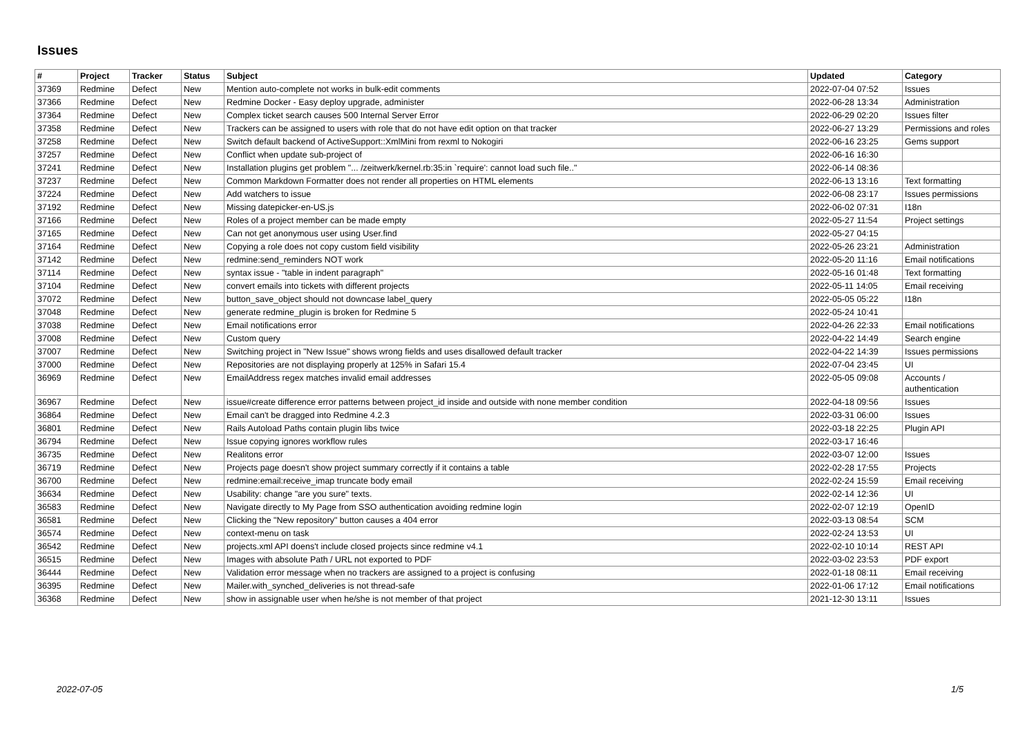Issues
| # | Project | Tracker | Status | Subject | Updated | Category |
| --- | --- | --- | --- | --- | --- | --- |
| 37369 | Redmine | Defect | New | Mention auto-complete not works in bulk-edit comments | 2022-07-04 07:52 | Issues |
| 37366 | Redmine | Defect | New | Redmine Docker - Easy deploy upgrade, administer | 2022-06-28 13:34 | Administration |
| 37364 | Redmine | Defect | New | Complex ticket search causes 500 Internal Server Error | 2022-06-29 02:20 | Issues filter |
| 37358 | Redmine | Defect | New | Trackers can be assigned to users with role that do not have edit option on that tracker | 2022-06-27 13:29 | Permissions and roles |
| 37258 | Redmine | Defect | New | Switch default backend of ActiveSupport::XmlMini from rexml to Nokogiri | 2022-06-16 23:25 | Gems support |
| 37257 | Redmine | Defect | New | Conflict when update sub-project of | 2022-06-16 16:30 | |
| 37241 | Redmine | Defect | New | Installation plugins get problem "... /zeitwerk/kernel.rb:35:in `require': cannot load such file.." | 2022-06-14 08:36 | |
| 37237 | Redmine | Defect | New | Common Markdown Formatter does not render all properties on HTML elements | 2022-06-13 13:16 | Text formatting |
| 37224 | Redmine | Defect | New | Add watchers to issue | 2022-06-08 23:17 | Issues permissions |
| 37192 | Redmine | Defect | New | Missing datepicker-en-US.js | 2022-06-02 07:31 | I18n |
| 37166 | Redmine | Defect | New | Roles of a project member can be made empty | 2022-05-27 11:54 | Project settings |
| 37165 | Redmine | Defect | New | Can not get anonymous user using User.find | 2022-05-27 04:15 | |
| 37164 | Redmine | Defect | New | Copying a role does not copy custom field visibility | 2022-05-26 23:21 | Administration |
| 37142 | Redmine | Defect | New | redmine:send_reminders NOT work | 2022-05-20 11:16 | Email notifications |
| 37114 | Redmine | Defect | New | syntax issue - "table in indent paragraph" | 2022-05-16 01:48 | Text formatting |
| 37104 | Redmine | Defect | New | convert emails into tickets with different projects | 2022-05-11 14:05 | Email receiving |
| 37072 | Redmine | Defect | New | button_save_object should not downcase label_query | 2022-05-05 05:22 | I18n |
| 37048 | Redmine | Defect | New | generate redmine_plugin is broken for Redmine 5 | 2022-05-24 10:41 | |
| 37038 | Redmine | Defect | New | Email notifications error | 2022-04-26 22:33 | Email notifications |
| 37008 | Redmine | Defect | New | Custom query | 2022-04-22 14:49 | Search engine |
| 37007 | Redmine | Defect | New | Switching project in "New Issue" shows wrong fields and uses disallowed default tracker | 2022-04-22 14:39 | Issues permissions |
| 37000 | Redmine | Defect | New | Repositories are not displaying properly at 125% in Safari 15.4 | 2022-07-04 23:45 | UI |
| 36969 | Redmine | Defect | New | EmailAddress regex matches invalid email addresses | 2022-05-05 09:08 | Accounts / authentication |
| 36967 | Redmine | Defect | New | issue#create difference error patterns between project_id inside and outside with none member condition | 2022-04-18 09:56 | Issues |
| 36864 | Redmine | Defect | New | Email can't be dragged into Redmine 4.2.3 | 2022-03-31 06:00 | Issues |
| 36801 | Redmine | Defect | New | Rails Autoload Paths contain plugin libs twice | 2022-03-18 22:25 | Plugin API |
| 36794 | Redmine | Defect | New | Issue copying ignores workflow rules | 2022-03-17 16:46 | |
| 36735 | Redmine | Defect | New | Realitons error | 2022-03-07 12:00 | Issues |
| 36719 | Redmine | Defect | New | Projects page doesn't show project summary correctly if it contains a table | 2022-02-28 17:55 | Projects |
| 36700 | Redmine | Defect | New | redmine:email:receive_imap truncate body email | 2022-02-24 15:59 | Email receiving |
| 36634 | Redmine | Defect | New | Usability: change "are you sure" texts. | 2022-02-14 12:36 | UI |
| 36583 | Redmine | Defect | New | Navigate directly to My Page from SSO authentication avoiding redmine login | 2022-02-07 12:19 | OpenID |
| 36581 | Redmine | Defect | New | Clicking the "New repository" button causes a 404 error | 2022-03-13 08:54 | SCM |
| 36574 | Redmine | Defect | New | context-menu on task | 2022-02-24 13:53 | UI |
| 36542 | Redmine | Defect | New | projects.xml API doens't include closed projects since redmine v4.1 | 2022-02-10 10:14 | REST API |
| 36515 | Redmine | Defect | New | Images with absolute Path / URL not exported to PDF | 2022-03-02 23:53 | PDF export |
| 36444 | Redmine | Defect | New | Validation error message when no trackers are assigned to a project is confusing | 2022-01-18 08:11 | Email receiving |
| 36395 | Redmine | Defect | New | Mailer.with_synched_deliveries is not thread-safe | 2022-01-06 17:12 | Email notifications |
| 36368 | Redmine | Defect | New | show in assignable user when he/she is not member of that project | 2021-12-30 13:11 | Issues |
2022-07-05 1/5